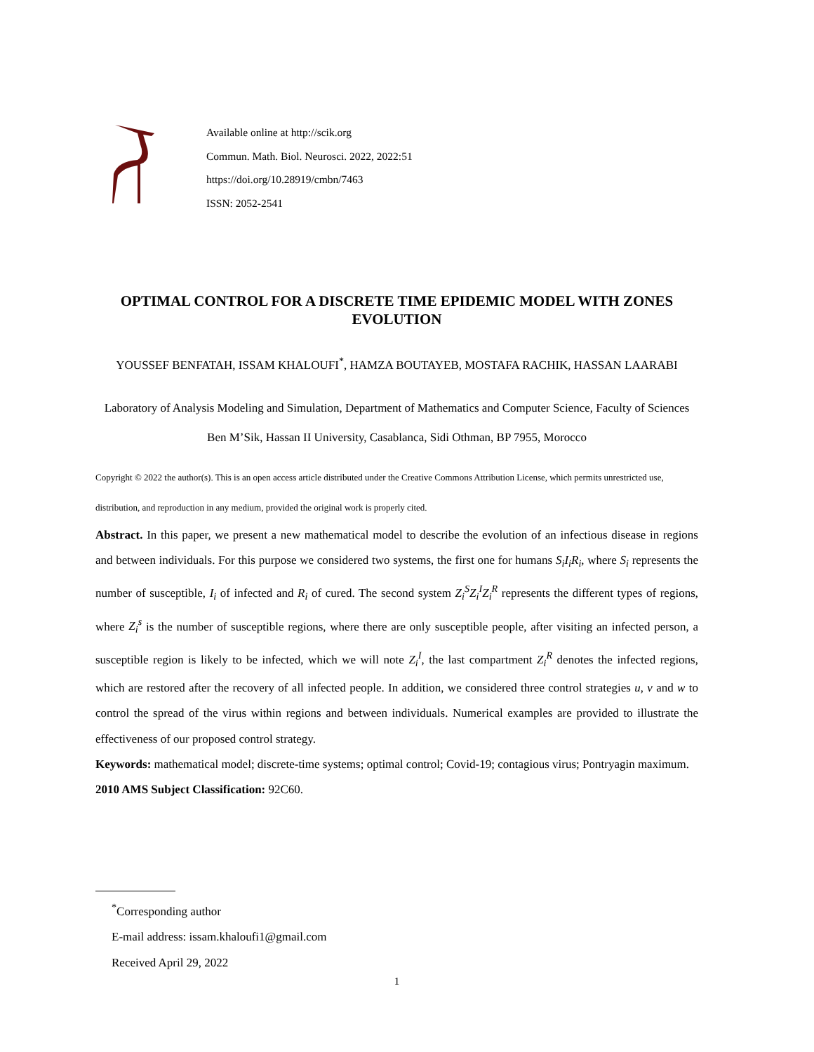Available online at http://scik.org
Commun. Math. Biol. Neurosci. 2022, 2022:51
https://doi.org/10.28919/cmbn/7463
ISSN: 2052-2541
OPTIMAL CONTROL FOR A DISCRETE TIME EPIDEMIC MODEL WITH ZONES EVOLUTION
YOUSSEF BENFATAH, ISSAM KHALOUFI<sup>*</sup>, HAMZA BOUTAYEB, MOSTAFA RACHIK, HASSAN LAARABI
Laboratory of Analysis Modeling and Simulation, Department of Mathematics and Computer Science, Faculty of Sciences Ben M’Sik, Hassan II University, Casablanca, Sidi Othman, BP 7955, Morocco
Copyright © 2022 the author(s). This is an open access article distributed under the Creative Commons Attribution License, which permits unrestricted use, distribution, and reproduction in any medium, provided the original work is properly cited.
Abstract. In this paper, we present a new mathematical model to describe the evolution of an infectious disease in regions and between individuals. For this purpose we considered two systems, the first one for humans S<sub>i</sub>I<sub>i</sub>R<sub>i</sub>, where S<sub>i</sub> represents the number of susceptible, I<sub>i</sub> of infected and R<sub>i</sub> of cured. The second system Z<sub>i</sub><sup>S</sup>Z<sub>i</sub><sup>I</sup>Z<sub>i</sub><sup>R</sup> represents the different types of regions, where Z<sub>i</sub><sup>s</sup> is the number of susceptible regions, where there are only susceptible people, after visiting an infected person, a susceptible region is likely to be infected, which we will note Z<sub>i</sub><sup>I</sup>, the last compartment Z<sub>i</sub><sup>R</sup> denotes the infected regions, which are restored after the recovery of all infected people. In addition, we considered three control strategies u, v and w to control the spread of the virus within regions and between individuals. Numerical examples are provided to illustrate the effectiveness of our proposed control strategy.
Keywords: mathematical model; discrete-time systems; optimal control; Covid-19; contagious virus; Pontryagin maximum.
2010 AMS Subject Classification: 92C60.
<sup>*</sup> Corresponding author
E-mail address: issam.khaloufi1@gmail.com
Received April 29, 2022
1